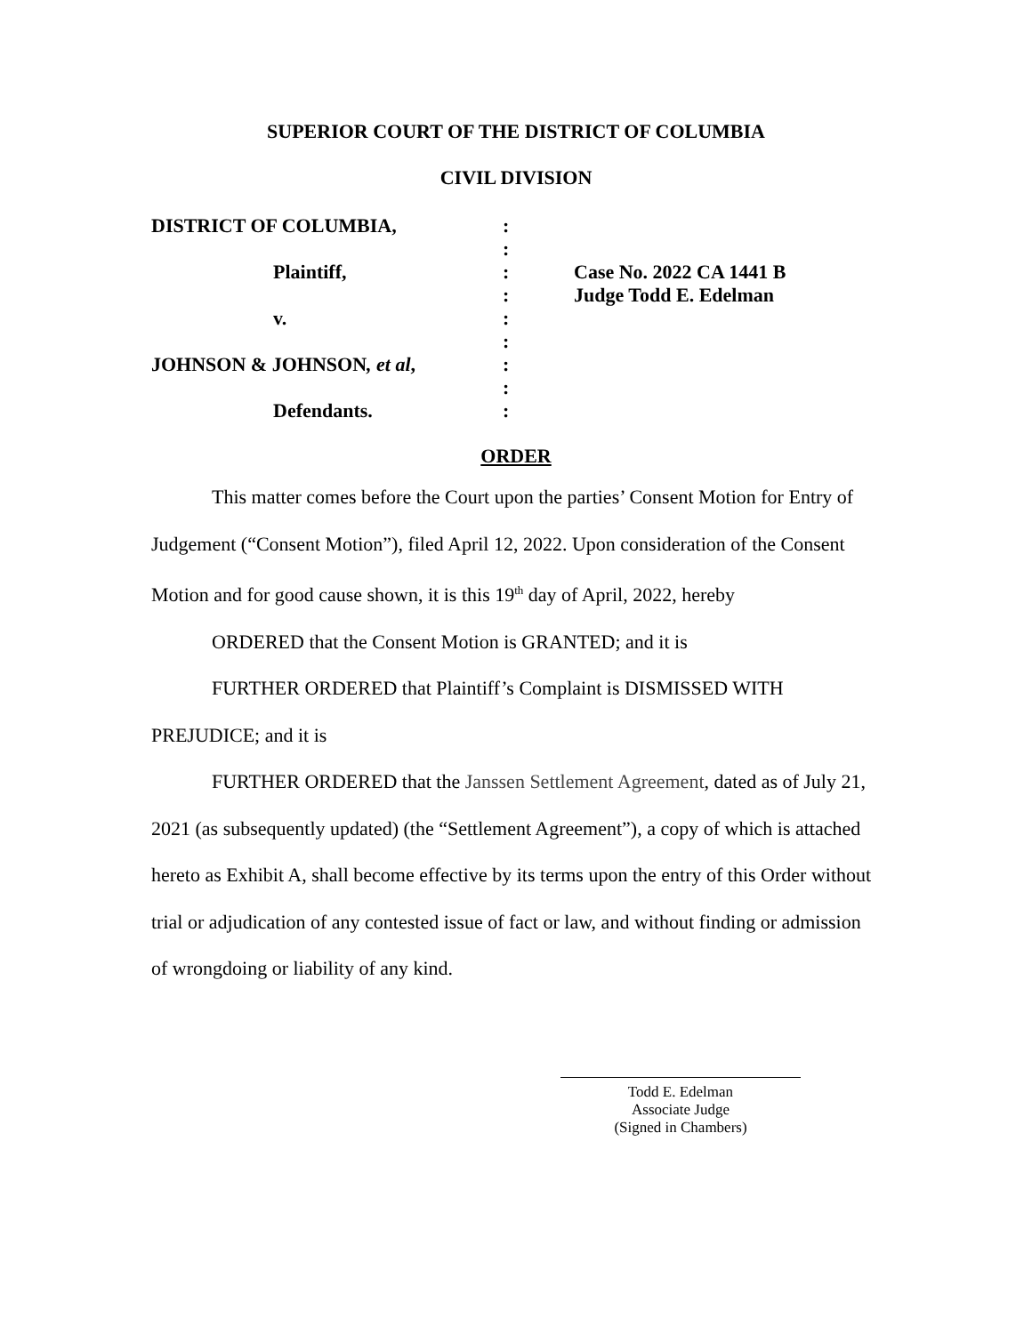SUPERIOR COURT OF THE DISTRICT OF COLUMBIA
CIVIL DIVISION
DISTRICT OF COLUMBIA,
Plaintiff,
v.
JOHNSON & JOHNSON, et al,
Defendants.
:
:
:
:
:
:
:
:
:
Case No. 2022 CA 1441 B
Judge Todd E. Edelman
ORDER
This matter comes before the Court upon the parties’ Consent Motion for Entry of Judgement (“Consent Motion”), filed April 12, 2022. Upon consideration of the Consent Motion and for good cause shown, it is this 19<sup>th</sup> day of April, 2022, hereby
ORDERED that the Consent Motion is GRANTED; and it is
FURTHER ORDERED that Plaintiff’s Complaint is DISMISSED WITH PREJUDICE; and it is
FURTHER ORDERED that the Janssen Settlement Agreement, dated as of July 21, 2021 (as subsequently updated) (the “Settlement Agreement”), a copy of which is attached hereto as Exhibit A, shall become effective by its terms upon the entry of this Order without trial or adjudication of any contested issue of fact or law, and without finding or admission of wrongdoing or liability of any kind.
Todd E. Edelman
Associate Judge
(Signed in Chambers)